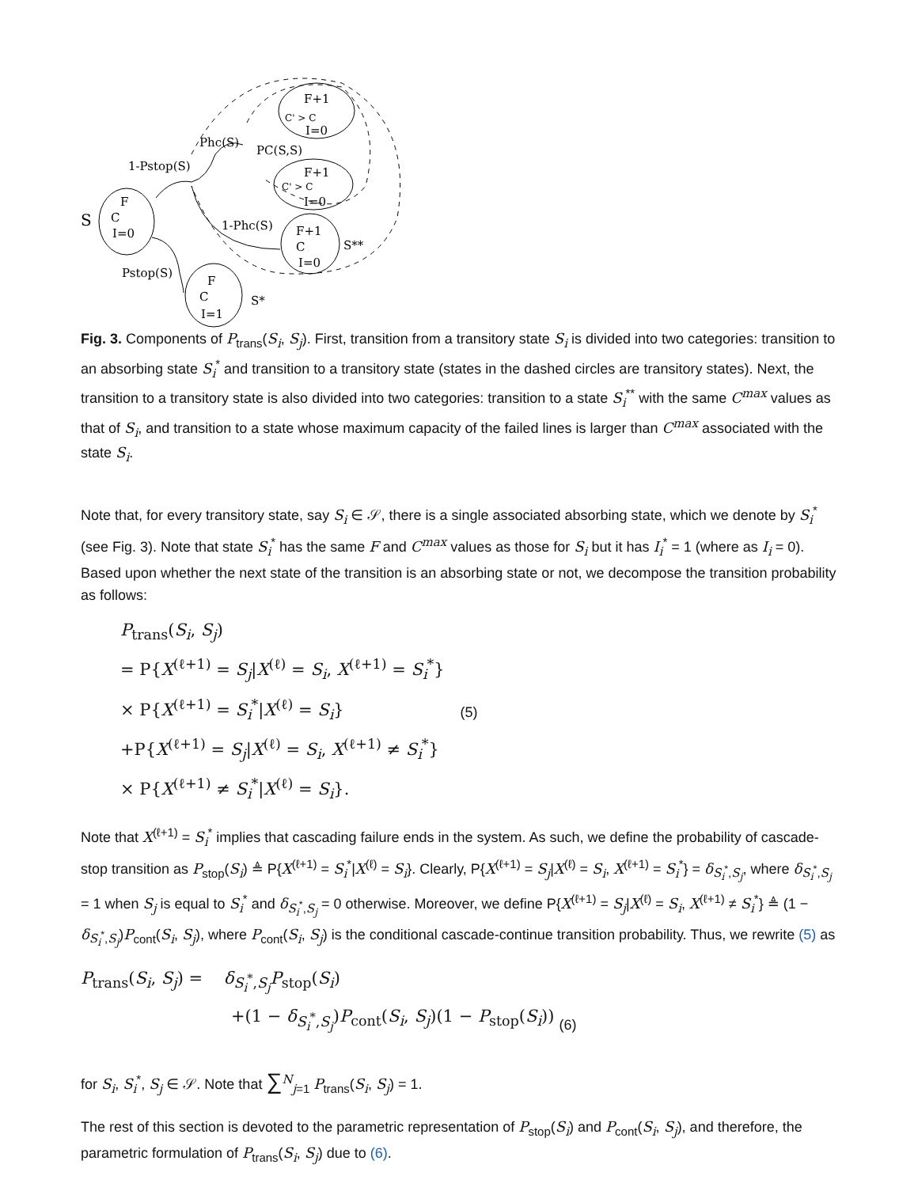S
F
C
I=0
F+1
C' > C
I=0
F+1
C' > C
I=0
F+1
C
I=0
S**
F
C
I=1
S*
1-Pstop(S)
Phc(S)
PC(S,S)
1-Phc(S)
Pstop(S)
Fig. 3. Components of P<sub>trans</sub>(S<sub>i</sub>, S<sub>j</sub>). First, transition from a transitory state S<sub>i</sub> is divided into two categories: transition to an absorbing state S<sub>i</sub><sup>*</sup> and transition to a transitory state (states in the dashed circles are transitory states). Next, the transition to a transitory state is also divided into two categories: transition to a state S<sub>i</sub><sup>**</sup> with the same C<sup>max</sup> values as that of S<sub>i</sub>, and transition to a state whose maximum capacity of the failed lines is larger than C<sup>max</sup> associated with the state S<sub>i</sub>.
Note that, for every transitory state, say S<sub>i</sub> ∈ 𝒮, there is a single associated absorbing state, which we denote by S<sub>i</sub><sup>*</sup> (see Fig. 3). Note that state S<sub>i</sub><sup>*</sup> has the same F and C<sup>max</sup> values as those for S<sub>i</sub> but it has I<sub>i</sub><sup>*</sup> = 1 (where as I<sub>i</sub> = 0). Based upon whether the next state of the transition is an absorbing state or not, we decompose the transition probability as follows:
P<sub>trans</sub>(S<sub>i</sub>, S<sub>j</sub>)
= P{X<sup>(ℓ+1)</sup> = S<sub>j</sub>|X<sup>(ℓ)</sup> = S<sub>i</sub>, X<sup>(ℓ+1)</sup> = S<sub>i</sub><sup>*</sup>}
× P{X<sup>(ℓ+1)</sup> = S<sub>i</sub><sup>*</sup>|X<sup>(ℓ)</sup> = S<sub>i</sub>}
+P{X<sup>(ℓ+1)</sup> = S<sub>j</sub>|X<sup>(ℓ)</sup> = S<sub>i</sub>, X<sup>(ℓ+1)</sup> ≠ S<sub>i</sub><sup>*</sup>}
× P{X<sup>(ℓ+1)</sup> ≠ S<sub>i</sub><sup>*</sup>|X<sup>(ℓ)</sup> = S<sub>i</sub>}.
(5)
Note that X<sup>(ℓ+1)</sup> = S<sub>i</sub><sup>*</sup> implies that cascading failure ends in the system. As such, we define the probability of cascade-stop transition as P<sub>stop</sub>(S<sub>i</sub>) ≜ P{X<sup>(ℓ+1)</sup> = S<sub>i</sub><sup>*</sup>|X<sup>(ℓ)</sup> = S<sub>i</sub>}. Clearly, P{X<sup>(ℓ+1)</sup> = S<sub>j</sub>|X<sup>(ℓ)</sup> = S<sub>i</sub>, X<sup>(ℓ+1)</sup> = S<sub>i</sub><sup>*</sup>} = δ<sub>S<sub>i</sub><sup>*</sup>,S<sub>j</sub></sub>, where δ<sub>S<sub>i</sub><sup>*</sup>,S<sub>j</sub></sub> = 1 when S<sub>j</sub> is equal to S<sub>i</sub><sup>*</sup> and δ<sub>S<sub>i</sub><sup>*</sup>,S<sub>j</sub></sub> = 0 otherwise. Moreover, we define P{X<sup>(ℓ+1)</sup> = S<sub>j</sub>|X<sup>(ℓ)</sup> = S<sub>i</sub>, X<sup>(ℓ+1)</sup> ≠ S<sub>i</sub><sup>*</sup>} ≜ (1 − δ<sub>S<sub>i</sub><sup>*</sup>,S<sub>j</sub></sub>)P<sub>cont</sub>(S<sub>i</sub>, S<sub>j</sub>), where P<sub>cont</sub>(S<sub>i</sub>, S<sub>j</sub>) is the conditional cascade-continue transition probability. Thus, we rewrite (5) as
P<sub>trans</sub>(S<sub>i</sub>, S<sub>j</sub>) = δ<sub>S<sub>i</sub><sup>*</sup>,S<sub>j</sub></sub>P<sub>stop</sub>(S<sub>i</sub>)
+(1 − δ<sub>S<sub>i</sub><sup>*</sup>,S<sub>j</sub></sub>)P<sub>cont</sub>(S<sub>i</sub>, S<sub>j</sub>)(1 − P<sub>stop</sub>(S<sub>i</sub>))
(6)
for S<sub>i</sub>, S<sub>i</sub><sup>*</sup>, S<sub>j</sub> ∈ 𝒮. Note that ∑<sup>N</sup><sub>j=1</sub> P<sub>trans</sub>(S<sub>i</sub>, S<sub>j</sub>) = 1.
The rest of this section is devoted to the parametric representation of P<sub>stop</sub>(S<sub>i</sub>) and P<sub>cont</sub>(S<sub>i</sub>, S<sub>j</sub>), and therefore, the parametric formulation of P<sub>trans</sub>(S<sub>i</sub>, S<sub>j</sub>) due to (6).